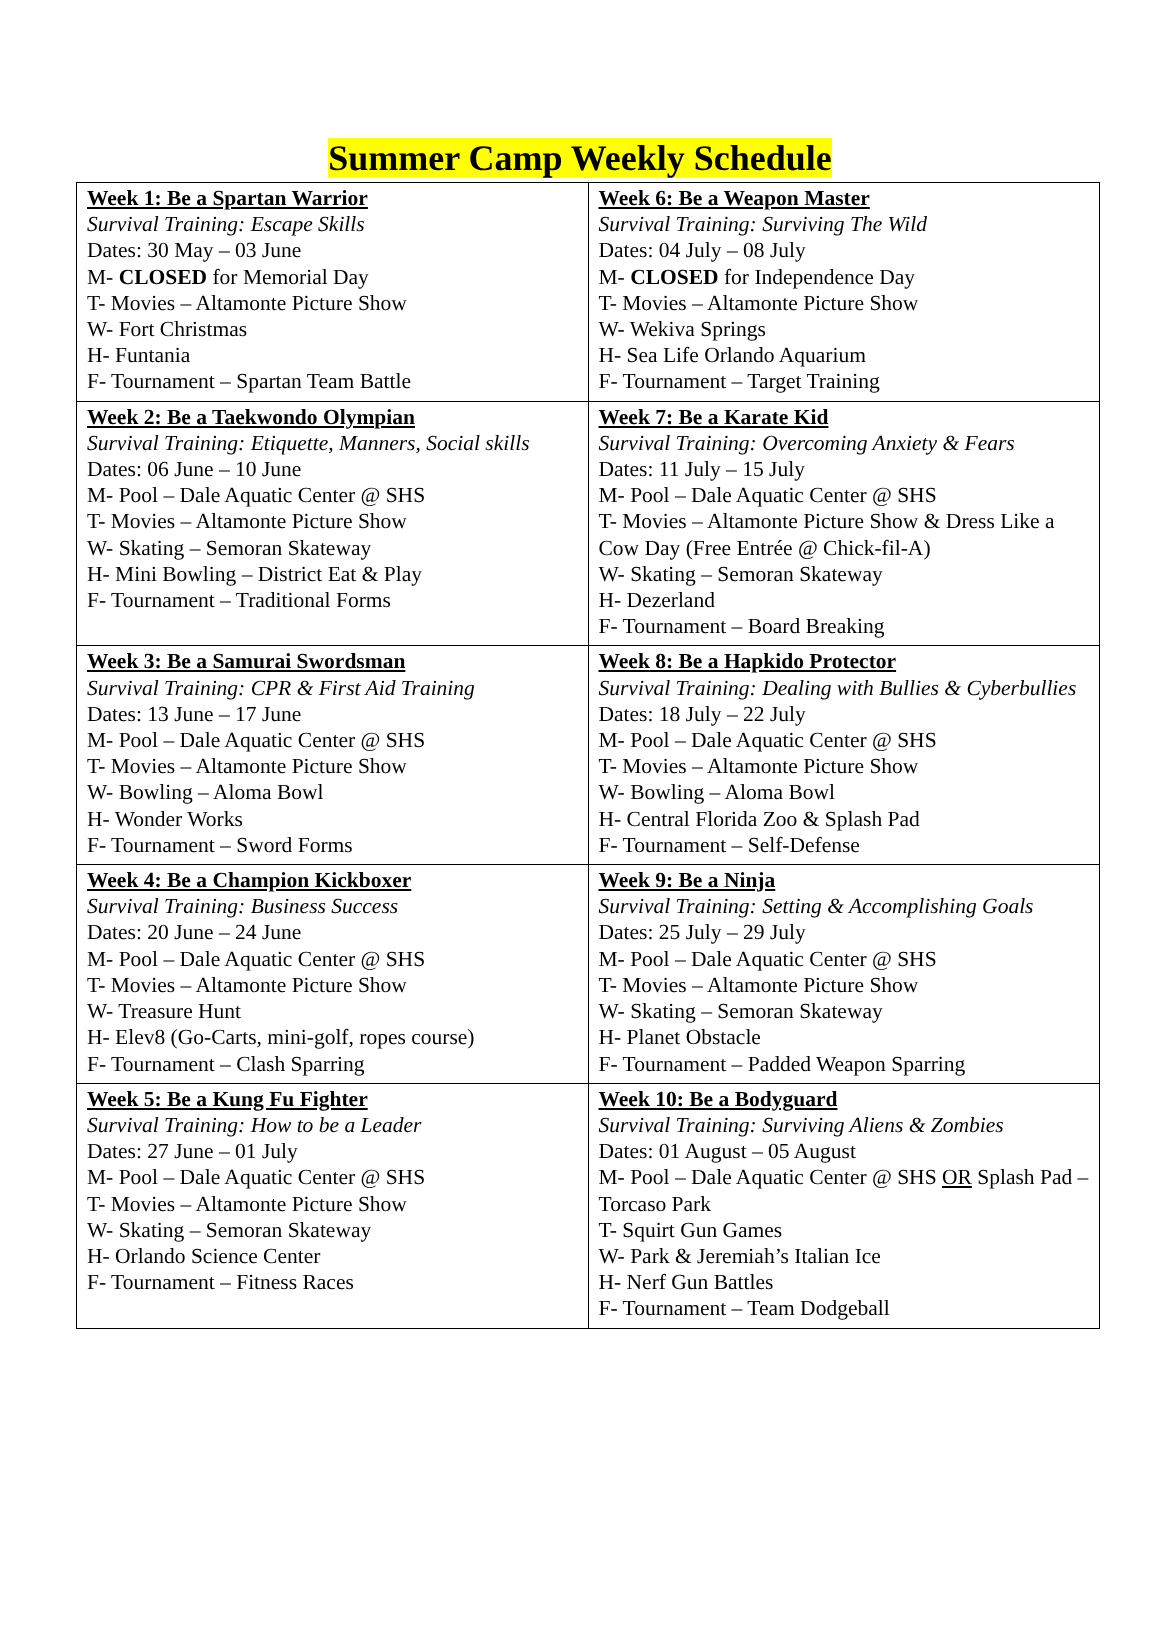Summer Camp Weekly Schedule
| Week 1: Be a Spartan Warrior Survival Training: Escape Skills Dates: 30 May – 03 June M- CLOSED for Memorial Day T- Movies – Altamonte Picture Show W- Fort Christmas H- Funtania F- Tournament – Spartan Team Battle | Week 6: Be a Weapon Master Survival Training: Surviving The Wild Dates: 04 July – 08 July M- CLOSED for Independence Day T- Movies – Altamonte Picture Show W- Wekiva Springs H- Sea Life Orlando Aquarium F- Tournament – Target Training |
| Week 2: Be a Taekwondo Olympian Survival Training: Etiquette, Manners, Social skills Dates: 06 June – 10 June M- Pool – Dale Aquatic Center @ SHS T- Movies – Altamonte Picture Show W- Skating – Semoran Skateway H- Mini Bowling – District Eat & Play F- Tournament – Traditional Forms | Week 7: Be a Karate Kid Survival Training: Overcoming Anxiety & Fears Dates: 11 July – 15 July M- Pool – Dale Aquatic Center @ SHS T- Movies – Altamonte Picture Show & Dress Like a Cow Day (Free Entrée @ Chick-fil-A) W- Skating – Semoran Skateway H- Dezerland F- Tournament – Board Breaking |
| Week 3: Be a Samurai Swordsman Survival Training: CPR & First Aid Training Dates: 13 June – 17 June M- Pool – Dale Aquatic Center @ SHS T- Movies – Altamonte Picture Show W- Bowling – Aloma Bowl H- Wonder Works F- Tournament – Sword Forms | Week 8: Be a Hapkido Protector Survival Training: Dealing with Bullies & Cyberbullies Dates: 18 July – 22 July M- Pool – Dale Aquatic Center @ SHS T- Movies – Altamonte Picture Show W- Bowling – Aloma Bowl H- Central Florida Zoo & Splash Pad F- Tournament – Self-Defense |
| Week 4: Be a Champion Kickboxer Survival Training: Business Success Dates: 20 June – 24 June M- Pool – Dale Aquatic Center @ SHS T- Movies – Altamonte Picture Show W- Treasure Hunt H- Elev8 (Go-Carts, mini-golf, ropes course) F- Tournament – Clash Sparring | Week 9: Be a Ninja Survival Training: Setting & Accomplishing Goals Dates: 25 July – 29 July M- Pool – Dale Aquatic Center @ SHS T- Movies – Altamonte Picture Show W- Skating – Semoran Skateway H- Planet Obstacle F- Tournament – Padded Weapon Sparring |
| Week 5: Be a Kung Fu Fighter Survival Training: How to be a Leader Dates: 27 June – 01 July M- Pool – Dale Aquatic Center @ SHS T- Movies – Altamonte Picture Show W- Skating – Semoran Skateway H- Orlando Science Center F- Tournament – Fitness Races | Week 10: Be a Bodyguard Survival Training: Surviving Aliens & Zombies Dates: 01 August – 05 August M- Pool – Dale Aquatic Center @ SHS OR Splash Pad – Torcaso Park T- Squirt Gun Games W- Park & Jeremiah’s Italian Ice H- Nerf Gun Battles F- Tournament – Team Dodgeball |